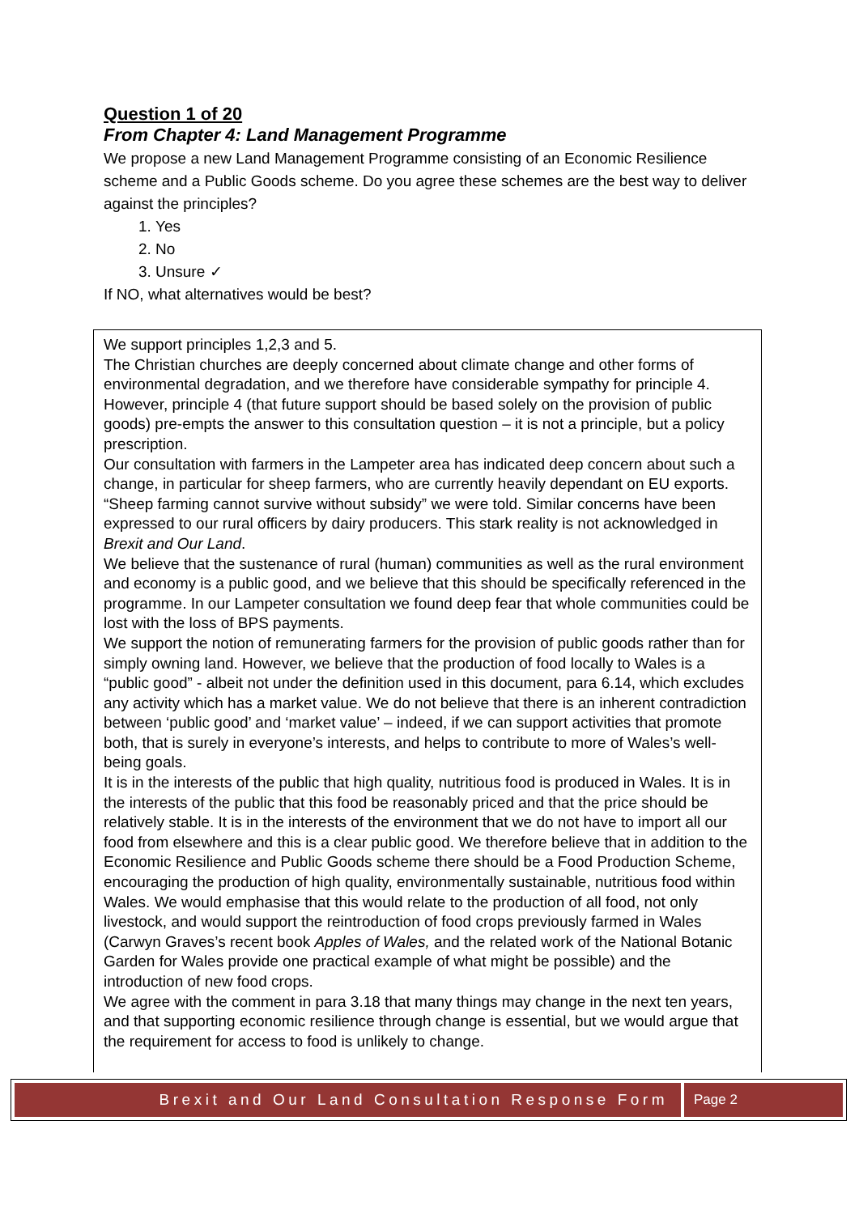Question 1 of 20
From Chapter 4: Land Management Programme
We propose a new Land Management Programme consisting of an Economic Resilience scheme and a Public Goods scheme. Do you agree these schemes are the best way to deliver against the principles?
1. Yes
2. No
3. Unsure ✓
If NO, what alternatives would be best?
We support principles 1,2,3 and 5.
The Christian churches are deeply concerned about climate change and other forms of environmental degradation, and we therefore have considerable sympathy for principle 4. However, principle 4 (that future support should be based solely on the provision of public goods) pre-empts the answer to this consultation question – it is not a principle, but a policy prescription.
Our consultation with farmers in the Lampeter area has indicated deep concern about such a change, in particular for sheep farmers, who are currently heavily dependant on EU exports. “Sheep farming cannot survive without subsidy” we were told. Similar concerns have been expressed to our rural officers by dairy producers. This stark reality is not acknowledged in Brexit and Our Land.
We believe that the sustenance of rural (human) communities as well as the rural environment and economy is a public good, and we believe that this should be specifically referenced in the programme. In our Lampeter consultation we found deep fear that whole communities could be lost with the loss of BPS payments.
We support the notion of remunerating farmers for the provision of public goods rather than for simply owning land. However, we believe that the production of food locally to Wales is a “public good” - albeit not under the definition used in this document, para 6.14, which excludes any activity which has a market value. We do not believe that there is an inherent contradiction between ‘public good’ and ‘market value’ – indeed, if we can support activities that promote both, that is surely in everyone’s interests, and helps to contribute to more of Wales’s well-being goals.
It is in the interests of the public that high quality, nutritious food is produced in Wales. It is in the interests of the public that this food be reasonably priced and that the price should be relatively stable. It is in the interests of the environment that we do not have to import all our food from elsewhere and this is a clear public good. We therefore believe that in addition to the Economic Resilience and Public Goods scheme there should be a Food Production Scheme, encouraging the production of high quality, environmentally sustainable, nutritious food within Wales. We would emphasise that this would relate to the production of all food, not only livestock, and would support the reintroduction of food crops previously farmed in Wales (Carwyn Graves’s recent book Apples of Wales, and the related work of the National Botanic Garden for Wales provide one practical example of what might be possible) and the introduction of new food crops.
We agree with the comment in para 3.18 that many things may change in the next ten years, and that supporting economic resilience through change is essential, but we would argue that the requirement for access to food is unlikely to change.
Brexit and Our Land Consultation Response Form
Page 2